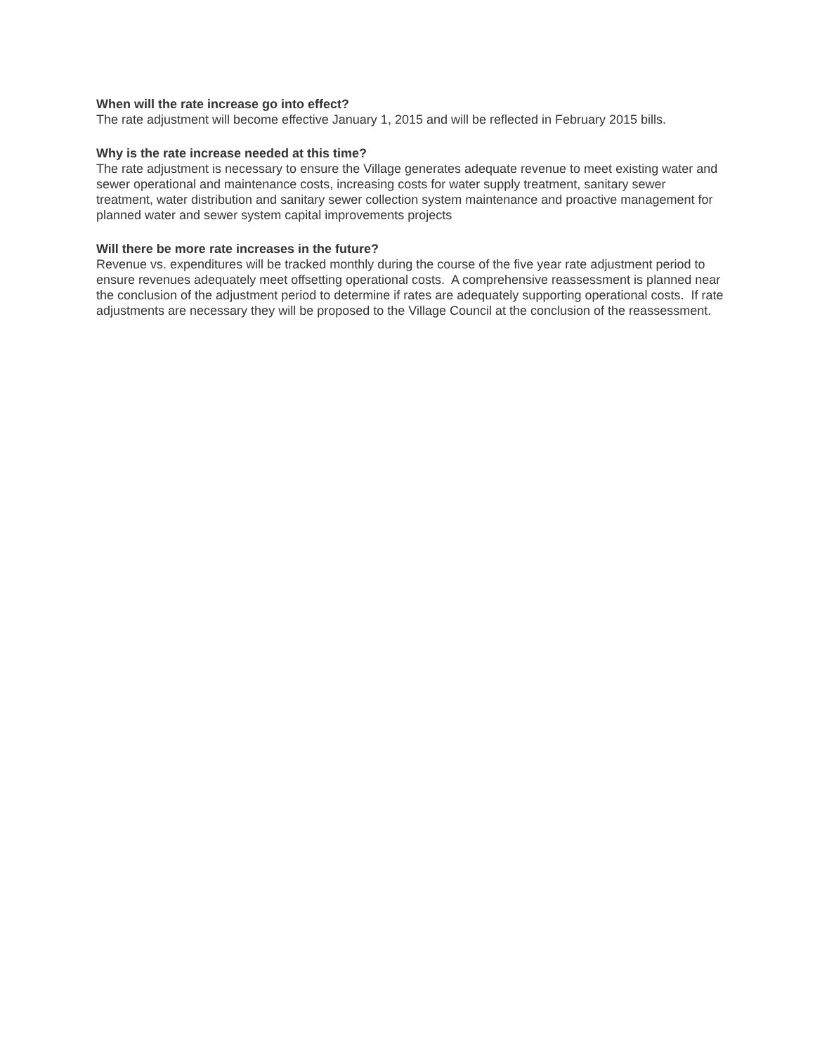When will the rate increase go into effect?
The rate adjustment will become effective January 1, 2015 and will be reflected in February 2015 bills.
Why is the rate increase needed at this time?
The rate adjustment is necessary to ensure the Village generates adequate revenue to meet existing water and sewer operational and maintenance costs, increasing costs for water supply treatment, sanitary sewer treatment, water distribution and sanitary sewer collection system maintenance and proactive management for planned water and sewer system capital improvements projects
Will there be more rate increases in the future?
Revenue vs. expenditures will be tracked monthly during the course of the five year rate adjustment period to ensure revenues adequately meet offsetting operational costs. A comprehensive reassessment is planned near the conclusion of the adjustment period to determine if rates are adequately supporting operational costs. If rate adjustments are necessary they will be proposed to the Village Council at the conclusion of the reassessment.